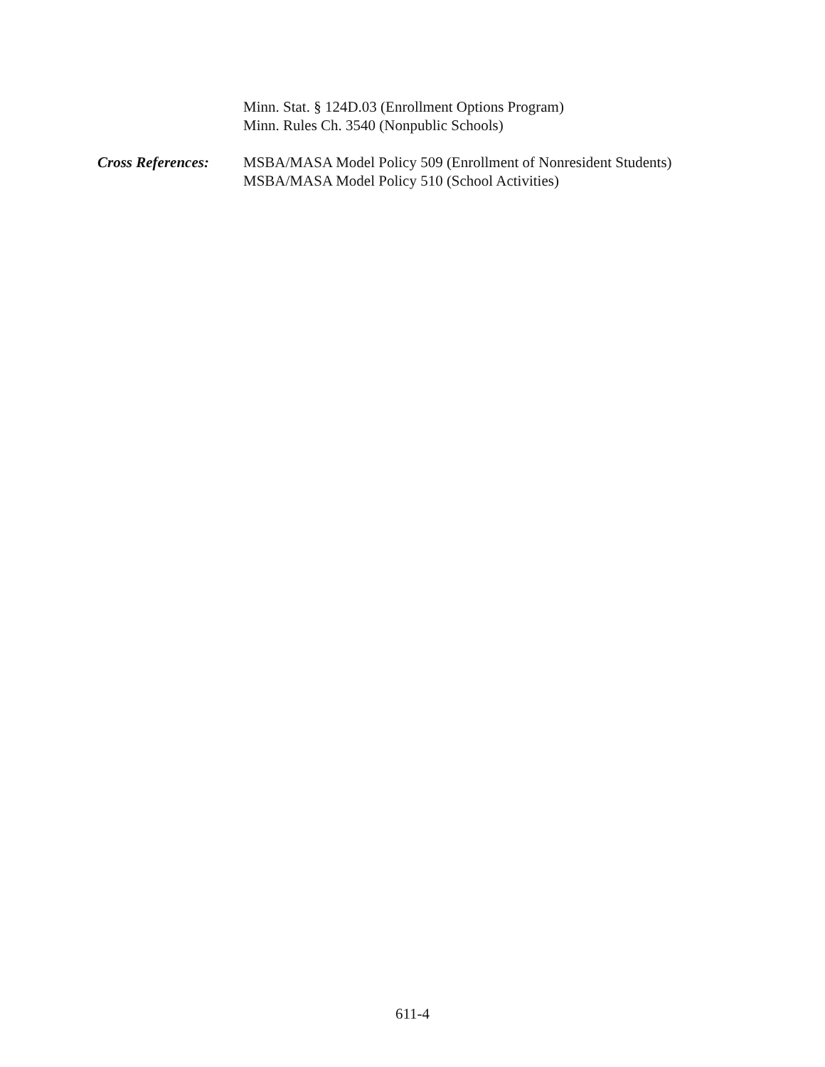Minn. Stat. § 124D.03 (Enrollment Options Program)
Minn. Rules Ch. 3540 (Nonpublic Schools)
Cross References: MSBA/MASA Model Policy 509 (Enrollment of Nonresident Students)
MSBA/MASA Model Policy 510 (School Activities)
611-4